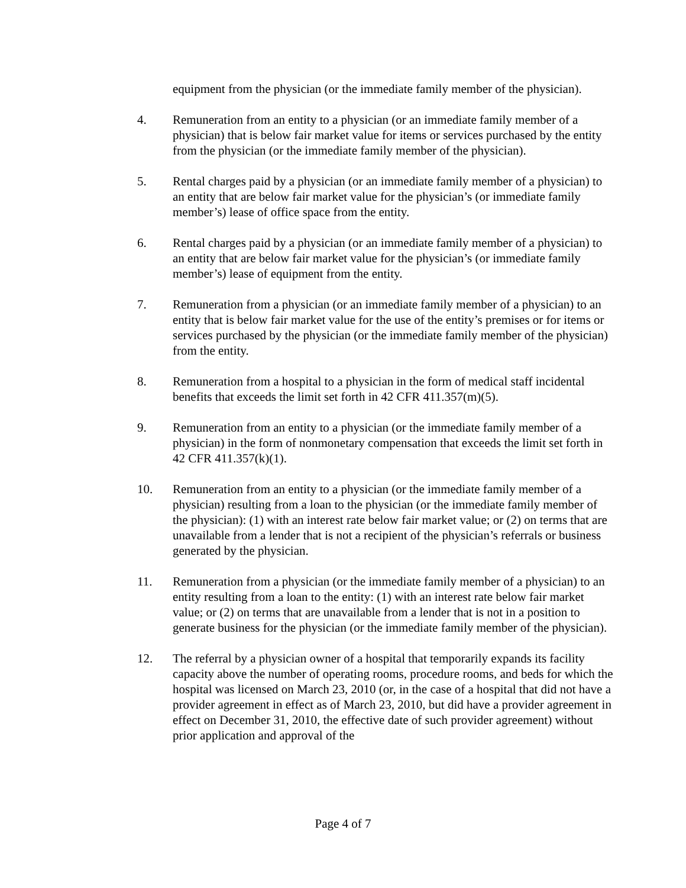equipment from the physician (or the immediate family member of the physician).
4. Remuneration from an entity to a physician (or an immediate family member of a physician) that is below fair market value for items or services purchased by the entity from the physician (or the immediate family member of the physician).
5. Rental charges paid by a physician (or an immediate family member of a physician) to an entity that are below fair market value for the physician’s (or immediate family member’s) lease of office space from the entity.
6. Rental charges paid by a physician (or an immediate family member of a physician) to an entity that are below fair market value for the physician’s (or immediate family member’s) lease of equipment from the entity.
7. Remuneration from a physician (or an immediate family member of a physician) to an entity that is below fair market value for the use of the entity’s premises or for items or services purchased by the physician (or the immediate family member of the physician) from the entity.
8. Remuneration from a hospital to a physician in the form of medical staff incidental benefits that exceeds the limit set forth in 42 CFR 411.357(m)(5).
9. Remuneration from an entity to a physician (or the immediate family member of a physician) in the form of nonmonetary compensation that exceeds the limit set forth in 42 CFR 411.357(k)(1).
10. Remuneration from an entity to a physician (or the immediate family member of a physician) resulting from a loan to the physician (or the immediate family member of the physician): (1) with an interest rate below fair market value; or (2) on terms that are unavailable from a lender that is not a recipient of the physician’s referrals or business generated by the physician.
11. Remuneration from a physician (or the immediate family member of a physician) to an entity resulting from a loan to the entity: (1) with an interest rate below fair market value; or (2) on terms that are unavailable from a lender that is not in a position to generate business for the physician (or the immediate family member of the physician).
12. The referral by a physician owner of a hospital that temporarily expands its facility capacity above the number of operating rooms, procedure rooms, and beds for which the hospital was licensed on March 23, 2010 (or, in the case of a hospital that did not have a provider agreement in effect as of March 23, 2010, but did have a provider agreement in effect on December 31, 2010, the effective date of such provider agreement) without prior application and approval of the
Page 4 of 7